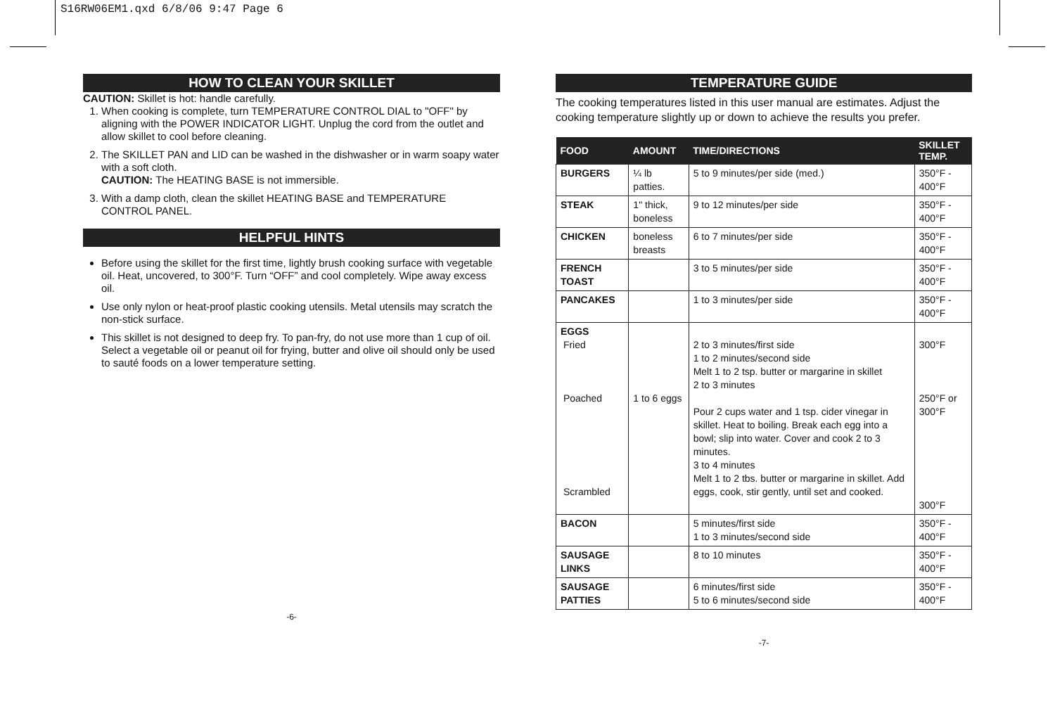S16RW06EM1.qxd 6/8/06 9:47 Page 6
HOW TO CLEAN YOUR SKILLET
CAUTION: Skillet is hot: handle carefully.
1. When cooking is complete, turn TEMPERATURE CONTROL DIAL to "OFF" by aligning with the POWER INDICATOR LIGHT. Unplug the cord from the outlet and allow skillet to cool before cleaning.
2. The SKILLET PAN and LID can be washed in the dishwasher or in warm soapy water with a soft cloth.
CAUTION: The HEATING BASE is not immersible.
3. With a damp cloth, clean the skillet HEATING BASE and TEMPERATURE CONTROL PANEL.
HELPFUL HINTS
Before using the skillet for the first time, lightly brush cooking surface with vegetable oil. Heat, uncovered, to 300°F. Turn “OFF” and cool completely. Wipe away excess oil.
Use only nylon or heat-proof plastic cooking utensils. Metal utensils may scratch the non-stick surface.
This skillet is not designed to deep fry. To pan-fry, do not use more than 1 cup of oil. Select a vegetable oil or peanut oil for frying, butter and olive oil should only be used to sauté foods on a lower temperature setting.
-6-
TEMPERATURE GUIDE
The cooking temperatures listed in this user manual are estimates. Adjust the cooking temperature slightly up or down to achieve the results you prefer.
| FOOD | AMOUNT | TIME/DIRECTIONS | SKILLET TEMP. |
| --- | --- | --- | --- |
| BURGERS | ¼ lb patties. | 5 to 9 minutes/per side (med.) | 350°F - 400°F |
| STEAK | 1" thick, boneless | 9 to 12 minutes/per side | 350°F - 400°F |
| CHICKEN | boneless breasts | 6 to 7 minutes/per side | 350°F - 400°F |
| FRENCH TOAST | | 3 to 5 minutes/per side | 350°F - 400°F |
| PANCAKES | | 1 to 3 minutes/per side | 350°F - 400°F |
| EGGS Fried Poached Scrambled | 1 to 6 eggs | 2 to 3 minutes/first side 1 to 2 minutes/second side Melt 1 to 2 tsp. butter or margarine in skillet 2 to 3 minutes Pour 2 cups water and 1 tsp. cider vinegar in skillet. Heat to boiling. Break each egg into a bowl; slip into water. Cover and cook 2 to 3 minutes. 3 to 4 minutes Melt 1 to 2 tbs. butter or margarine in skillet. Add eggs, cook, stir gently, until set and cooked. | 300°F 250°F or 300°F 300°F |
| BACON | | 5 minutes/first side 1 to 3 minutes/second side | 350°F - 400°F |
| SAUSAGE LINKS | | 8 to 10 minutes | 350°F - 400°F |
| SAUSAGE PATTIES | | 6 minutes/first side 5 to 6 minutes/second side | 350°F - 400°F |
-7-